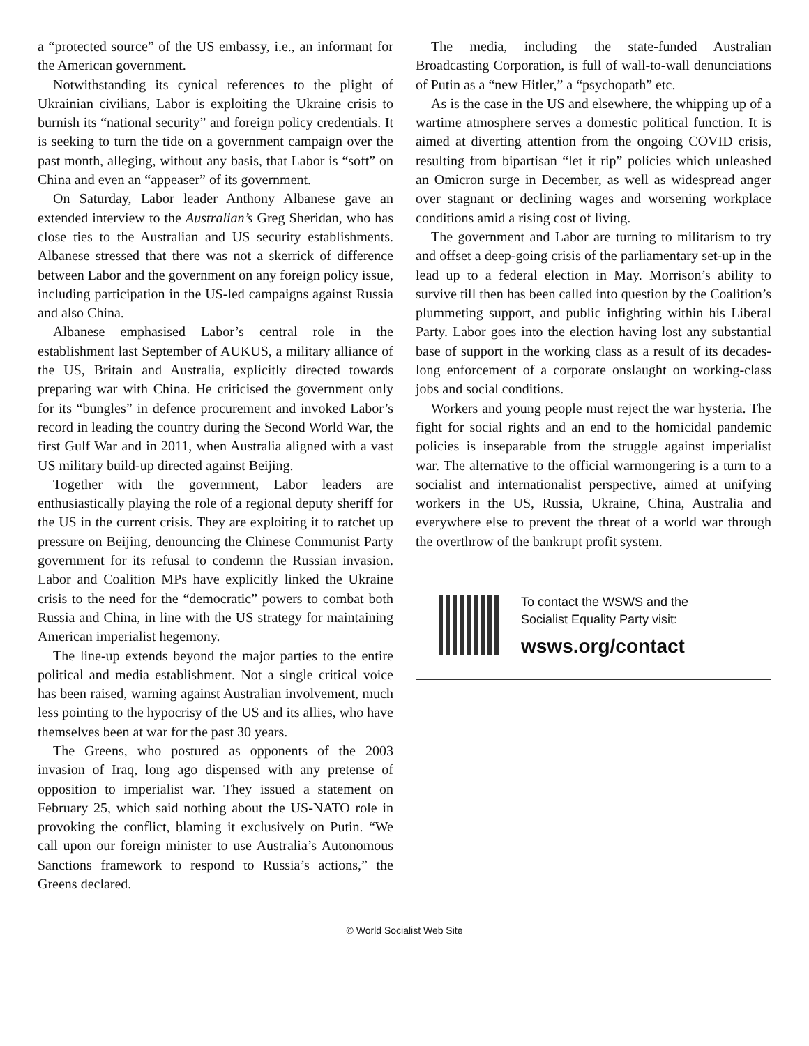a “protected source” of the US embassy, i.e., an informant for the American government.
Notwithstanding its cynical references to the plight of Ukrainian civilians, Labor is exploiting the Ukraine crisis to burnish its “national security” and foreign policy credentials. It is seeking to turn the tide on a government campaign over the past month, alleging, without any basis, that Labor is “soft” on China and even an “appeaser” of its government.
On Saturday, Labor leader Anthony Albanese gave an extended interview to the Australian’s Greg Sheridan, who has close ties to the Australian and US security establishments. Albanese stressed that there was not a skerrick of difference between Labor and the government on any foreign policy issue, including participation in the US-led campaigns against Russia and also China.
Albanese emphasised Labor’s central role in the establishment last September of AUKUS, a military alliance of the US, Britain and Australia, explicitly directed towards preparing war with China. He criticised the government only for its “bungles” in defence procurement and invoked Labor’s record in leading the country during the Second World War, the first Gulf War and in 2011, when Australia aligned with a vast US military build-up directed against Beijing.
Together with the government, Labor leaders are enthusiastically playing the role of a regional deputy sheriff for the US in the current crisis. They are exploiting it to ratchet up pressure on Beijing, denouncing the Chinese Communist Party government for its refusal to condemn the Russian invasion. Labor and Coalition MPs have explicitly linked the Ukraine crisis to the need for the “democratic” powers to combat both Russia and China, in line with the US strategy for maintaining American imperialist hegemony.
The line-up extends beyond the major parties to the entire political and media establishment. Not a single critical voice has been raised, warning against Australian involvement, much less pointing to the hypocrisy of the US and its allies, who have themselves been at war for the past 30 years.
The Greens, who postured as opponents of the 2003 invasion of Iraq, long ago dispensed with any pretense of opposition to imperialist war. They issued a statement on February 25, which said nothing about the US-NATO role in provoking the conflict, blaming it exclusively on Putin. “We call upon our foreign minister to use Australia’s Autonomous Sanctions framework to respond to Russia’s actions,” the Greens declared.
The media, including the state-funded Australian Broadcasting Corporation, is full of wall-to-wall denunciations of Putin as a “new Hitler,” a “psychopath” etc.
As is the case in the US and elsewhere, the whipping up of a wartime atmosphere serves a domestic political function. It is aimed at diverting attention from the ongoing COVID crisis, resulting from bipartisan “let it rip” policies which unleashed an Omicron surge in December, as well as widespread anger over stagnant or declining wages and worsening workplace conditions amid a rising cost of living.
The government and Labor are turning to militarism to try and offset a deep-going crisis of the parliamentary set-up in the lead up to a federal election in May. Morrison’s ability to survive till then has been called into question by the Coalition’s plummeting support, and public infighting within his Liberal Party. Labor goes into the election having lost any substantial base of support in the working class as a result of its decades-long enforcement of a corporate onslaught on working-class jobs and social conditions.
Workers and young people must reject the war hysteria. The fight for social rights and an end to the homicidal pandemic policies is inseparable from the struggle against imperialist war. The alternative to the official warmongering is a turn to a socialist and internationalist perspective, aimed at unifying workers in the US, Russia, Ukraine, China, Australia and everywhere else to prevent the threat of a world war through the overthrow of the bankrupt profit system.
To contact the WSWS and the
Socialist Equality Party visit:
wsws.org/contact
© World Socialist Web Site